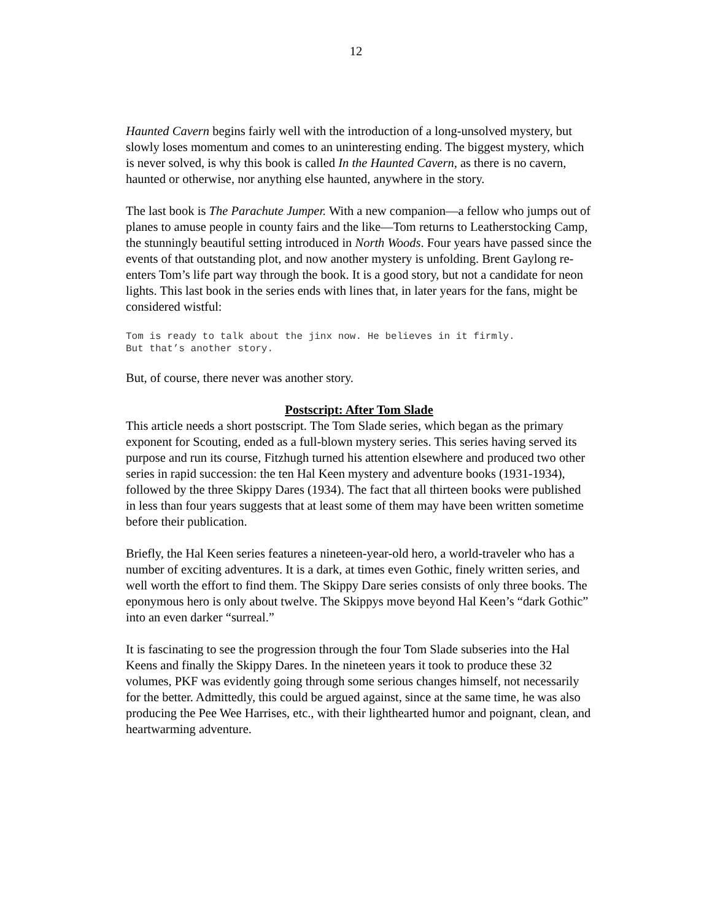12
Haunted Cavern begins fairly well with the introduction of a long-unsolved mystery, but slowly loses momentum and comes to an uninteresting ending. The biggest mystery, which is never solved, is why this book is called In the Haunted Cavern, as there is no cavern, haunted or otherwise, nor anything else haunted, anywhere in the story.
The last book is The Parachute Jumper. With a new companion—a fellow who jumps out of planes to amuse people in county fairs and the like—Tom returns to Leatherstocking Camp, the stunningly beautiful setting introduced in North Woods. Four years have passed since the events of that outstanding plot, and now another mystery is unfolding. Brent Gaylong re-enters Tom’s life part way through the book. It is a good story, but not a candidate for neon lights. This last book in the series ends with lines that, in later years for the fans, might be considered wistful:
Tom is ready to talk about the jinx now. He believes in it firmly.
But that’s another story.
But, of course, there never was another story.
Postscript: After Tom Slade
This article needs a short postscript. The Tom Slade series, which began as the primary exponent for Scouting, ended as a full-blown mystery series. This series having served its purpose and run its course, Fitzhugh turned his attention elsewhere and produced two other series in rapid succession: the ten Hal Keen mystery and adventure books (1931-1934), followed by the three Skippy Dares (1934). The fact that all thirteen books were published in less than four years suggests that at least some of them may have been written sometime before their publication.
Briefly, the Hal Keen series features a nineteen-year-old hero, a world-traveler who has a number of exciting adventures. It is a dark, at times even Gothic, finely written series, and well worth the effort to find them. The Skippy Dare series consists of only three books. The eponymous hero is only about twelve. The Skippys move beyond Hal Keen’s “dark Gothic” into an even darker “surreal.”
It is fascinating to see the progression through the four Tom Slade subseries into the Hal Keens and finally the Skippy Dares. In the nineteen years it took to produce these 32 volumes, PKF was evidently going through some serious changes himself, not necessarily for the better. Admittedly, this could be argued against, since at the same time, he was also producing the Pee Wee Harrises, etc., with their lighthearted humor and poignant, clean, and heartwarming adventure.